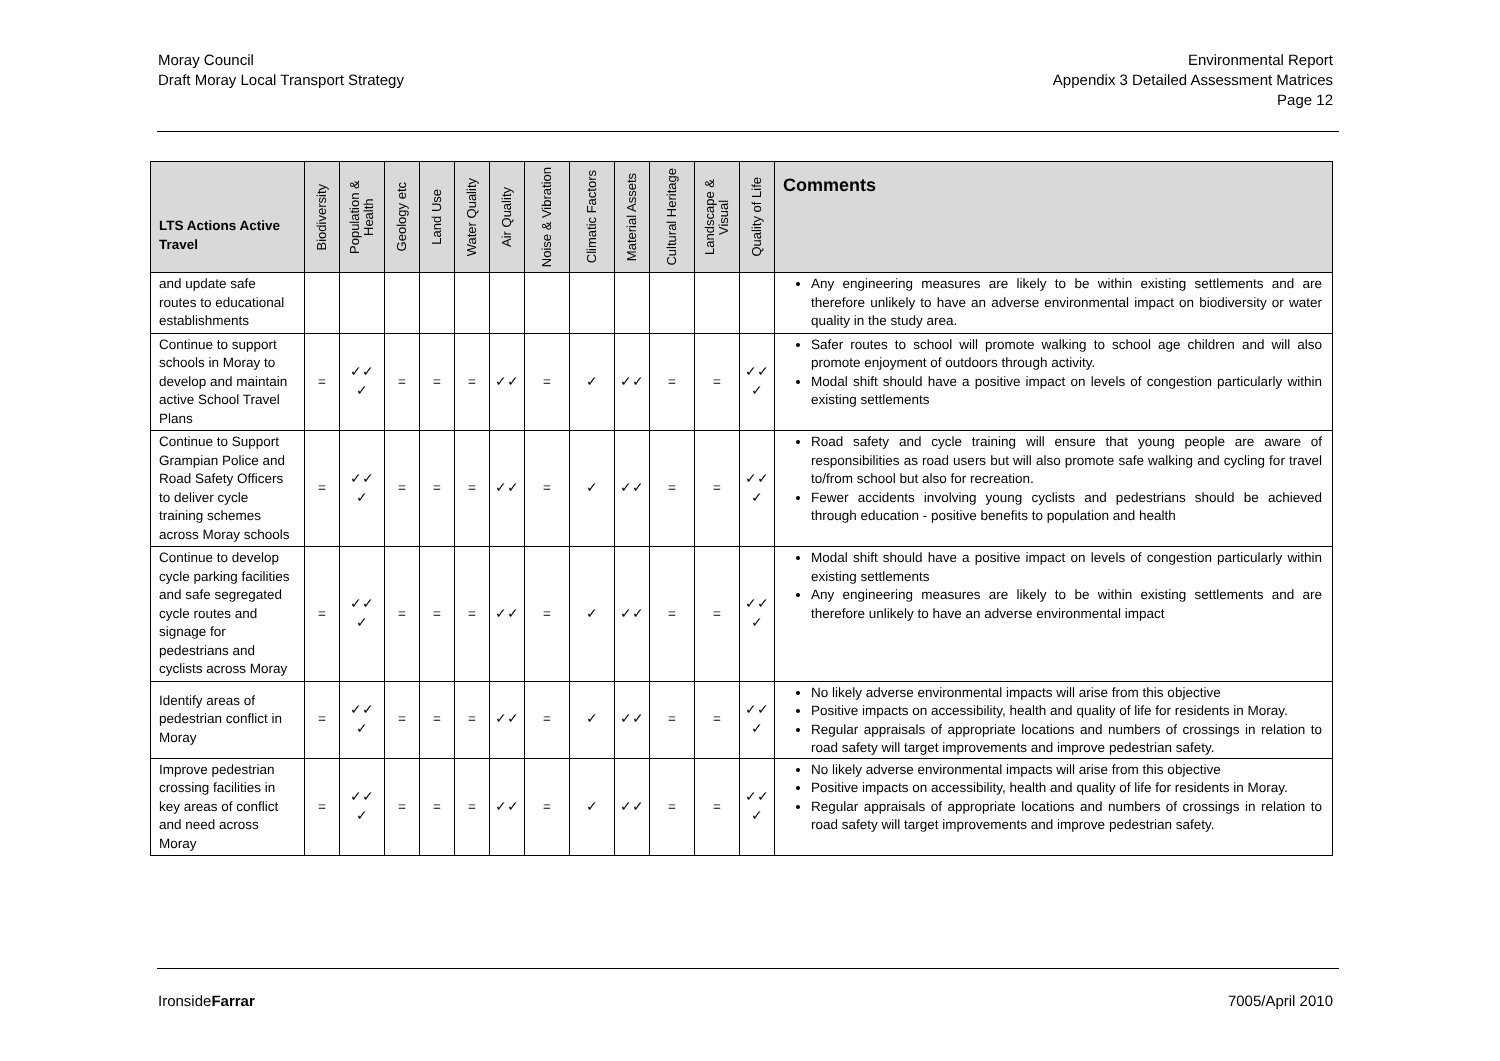Moray Council
Draft Moray Local Transport Strategy
Environmental Report
Appendix 3 Detailed Assessment Matrices
Page 12
| LTS Actions Active Travel | Biodiversity | Population & Health | Geology etc | Land Use | Water Quality | Air Quality | Noise & Vibration | Climatic Factors | Material Assets | Cultural Heritage | Landscape & Visual | Quality of Life | Comments |
| --- | --- | --- | --- | --- | --- | --- | --- | --- | --- | --- | --- | --- | --- |
| and update safe routes to educational establishments | | | | | | | | | | | | | Any engineering measures are likely to be within existing settlements and are therefore unlikely to have an adverse environmental impact on biodiversity or water quality in the study area. |
| Continue to support schools in Moray to develop and maintain active School Travel Plans | = | ✓✓ ✓ | = | = | = | ✓✓ | = | ✓ | ✓✓ | = | = | ✓✓ ✓ | Safer routes to school will promote walking to school age children and will also promote enjoyment of outdoors through activity. Modal shift should have a positive impact on levels of congestion particularly within existing settlements |
| Continue to Support Grampian Police and Road Safety Officers to deliver cycle training schemes across Moray schools | = | ✓✓ ✓ | = | = | = | ✓✓ | = | ✓ | ✓✓ | = | = | ✓✓ ✓ | Road safety and cycle training will ensure that young people are aware of responsibilities as road users but will also promote safe walking and cycling for travel to/from school but also for recreation. Fewer accidents involving young cyclists and pedestrians should be achieved through education - positive benefits to population and health |
| Continue to develop cycle parking facilities and safe segregated cycle routes and signage for pedestrians and cyclists across Moray | = | ✓✓ ✓ | = | = | = | ✓✓ | = | ✓ | ✓✓ | = | = | ✓✓ ✓ | Modal shift should have a positive impact on levels of congestion particularly within existing settlements Any engineering measures are likely to be within existing settlements and are therefore unlikely to have an adverse environmental impact |
| Identify areas of pedestrian conflict in Moray | = | ✓✓ ✓ | = | = | = | ✓✓ | = | ✓ | ✓✓ | = | = | ✓✓ ✓ | No likely adverse environmental impacts will arise from this objective Positive impacts on accessibility, health and quality of life for residents in Moray. Regular appraisals of appropriate locations and numbers of crossings in relation to road safety will target improvements and improve pedestrian safety. |
| Improve pedestrian crossing facilities in key areas of conflict and need across Moray | = | ✓✓ ✓ | = | = | = | ✓✓ | = | ✓ | ✓✓ | = | = | ✓✓ ✓ | No likely adverse environmental impacts will arise from this objective Positive impacts on accessibility, health and quality of life for residents in Moray. Regular appraisals of appropriate locations and numbers of crossings in relation to road safety will target improvements and improve pedestrian safety. |
IronsideFarrar 7005/April 2010